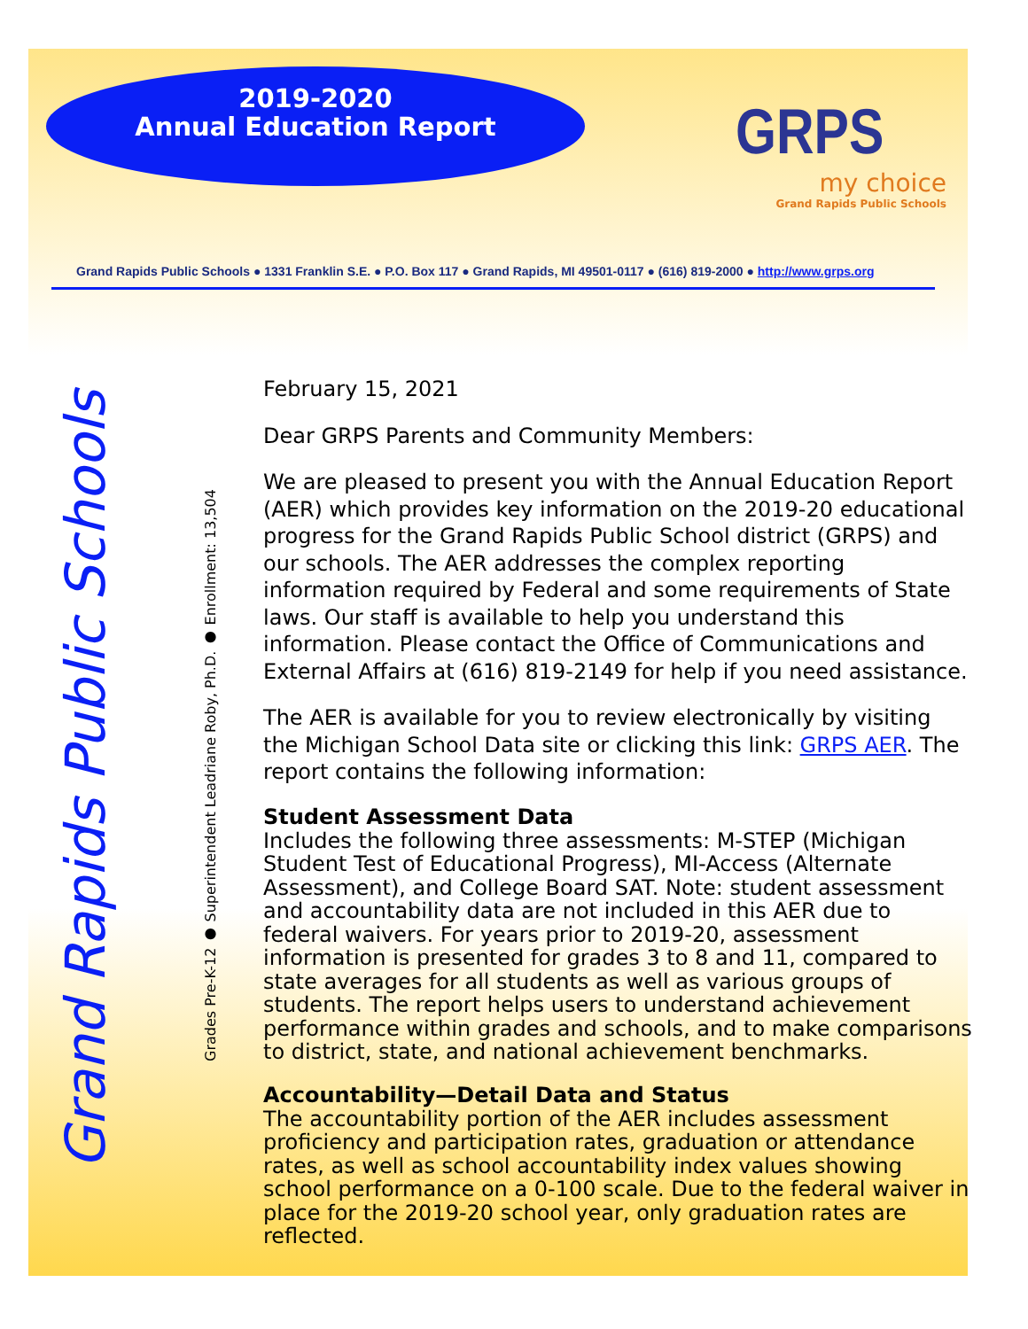2019-2020
Annual Education Report
GRPS
my choice
Grand Rapids Public Schools
Grand Rapids Public Schools ● 1331 Franklin S.E. ● P.O. Box 117 ● Grand Rapids, MI 49501-0117 ● (616) 819-2000 ● http://www.grps.org
Grand Rapids Public Schools
Grades Pre-K-12 ● Superintendent Leadriane Roby, Ph.D. ● Enrollment: 13,504
February 15, 2021
Dear GRPS Parents and Community Members:
We are pleased to present you with the Annual Education Report (AER) which provides key information on the 2019-20 educational progress for the Grand Rapids Public School district (GRPS) and our schools. The AER addresses the complex reporting information required by Federal and some requirements of State laws. Our staff is available to help you understand this information. Please contact the Office of Communications and External Affairs at (616) 819-2149 for help if you need assistance.
The AER is available for you to review electronically by visiting the Michigan School Data site or clicking this link: GRPS AER. The report contains the following information:
Student Assessment Data
Includes the following three assessments: M-STEP (Michigan Student Test of Educational Progress), MI-Access (Alternate Assessment), and College Board SAT. Note: student assessment and accountability data are not included in this AER due to federal waivers. For years prior to 2019-20, assessment information is presented for grades 3 to 8 and 11, compared to state averages for all students as well as various groups of students. The report helps users to understand achievement performance within grades and schools, and to make comparisons to district, state, and national achievement benchmarks.
Accountability—Detail Data and Status
The accountability portion of the AER includes assessment proficiency and participation rates, graduation or attendance rates, as well as school accountability index values showing school performance on a 0-100 scale. Due to the federal waiver in place for the 2019-20 school year, only graduation rates are reflected.